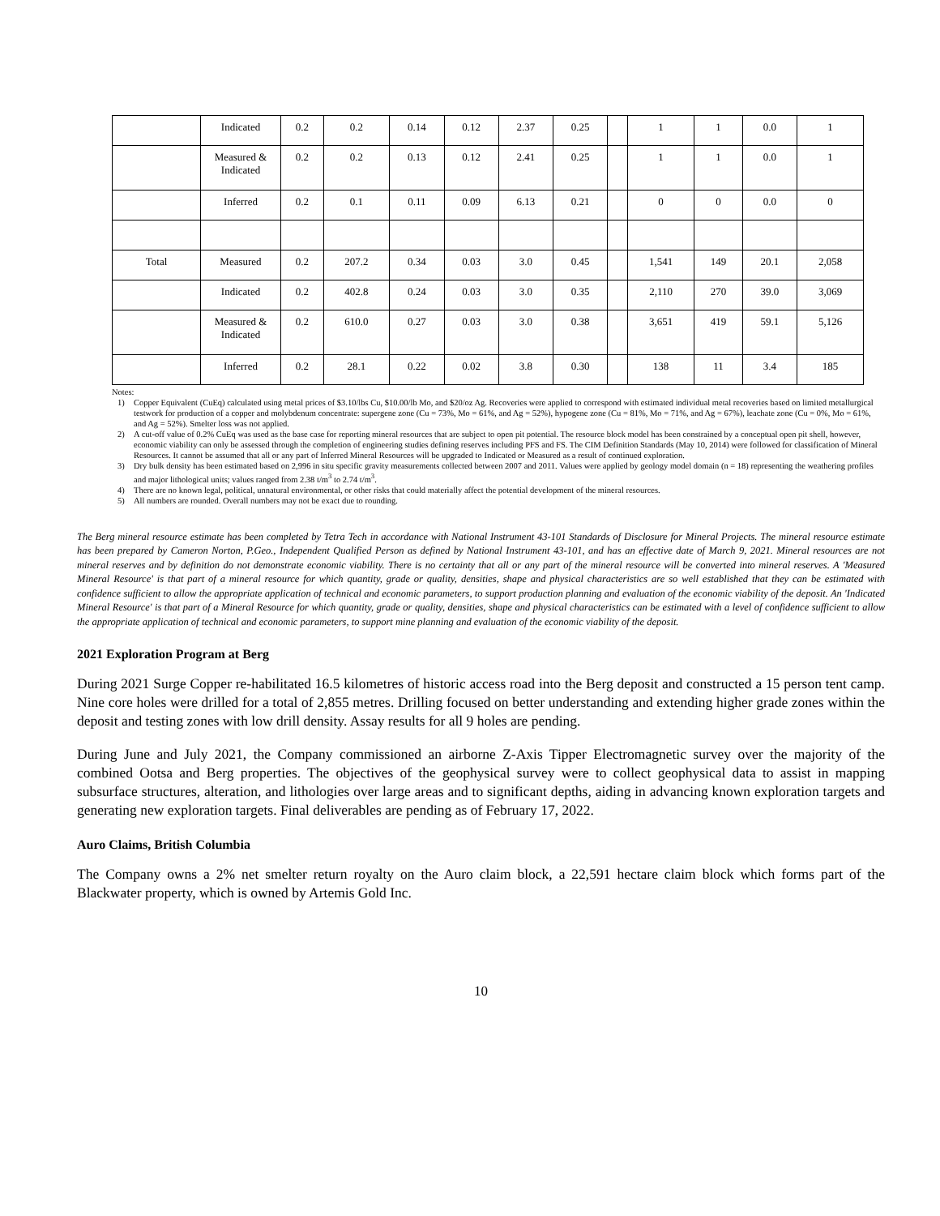| | Indicated | 0.2 | 0.2 | 0.14 | 0.12 | 2.37 | 0.25 | | 1 | 1 | 0.0 | 1 |
| | Measured & Indicated | 0.2 | 0.2 | 0.13 | 0.12 | 2.41 | 0.25 | | 1 | 1 | 0.0 | 1 |
| | Inferred | 0.2 | 0.1 | 0.11 | 0.09 | 6.13 | 0.21 | | 0 | 0 | 0.0 | 0 |
| Total | Measured | 0.2 | 207.2 | 0.34 | 0.03 | 3.0 | 0.45 | | 1,541 | 149 | 20.1 | 2,058 |
| | Indicated | 0.2 | 402.8 | 0.24 | 0.03 | 3.0 | 0.35 | | 2,110 | 270 | 39.0 | 3,069 |
| | Measured & Indicated | 0.2 | 610.0 | 0.27 | 0.03 | 3.0 | 0.38 | | 3,651 | 419 | 59.1 | 5,126 |
| | Inferred | 0.2 | 28.1 | 0.22 | 0.02 | 3.8 | 0.30 | | 138 | 11 | 3.4 | 185 |
Notes:
1) Copper Equivalent (CuEq) calculated using metal prices of $3.10/lbs Cu, $10.00/lb Mo, and $20/oz Ag. Recoveries were applied to correspond with estimated individual metal recoveries based on limited metallurgical testwork for production of a copper and molybdenum concentrate: supergene zone (Cu = 73%, Mo = 61%, and Ag = 52%), hypogene zone (Cu = 81%, Mo = 71%, and Ag = 67%), leachate zone (Cu = 0%, Mo = 61%, and Ag = 52%). Smelter loss was not applied.
2) A cut-off value of 0.2% CuEq was used as the base case for reporting mineral resources that are subject to open pit potential. The resource block model has been constrained by a conceptual open pit shell, however, economic viability can only be assessed through the completion of engineering studies defining reserves including PFS and FS. The CIM Definition Standards (May 10, 2014) were followed for classification of Mineral Resources. It cannot be assumed that all or any part of Inferred Mineral Resources will be upgraded to Indicated or Measured as a result of continued exploration.
3) Dry bulk density has been estimated based on 2,996 in situ specific gravity measurements collected between 2007 and 2011. Values were applied by geology model domain (n = 18) representing the weathering profiles and major lithological units; values ranged from 2.38 t/m<sup>3</sup> to 2.74 t/m<sup>3</sup>.
4) There are no known legal, political, unnatural environmental, or other risks that could materially affect the potential development of the mineral resources.
5) All numbers are rounded. Overall numbers may not be exact due to rounding.
The Berg mineral resource estimate has been completed by Tetra Tech in accordance with National Instrument 43-101 Standards of Disclosure for Mineral Projects. The mineral resource estimate has been prepared by Cameron Norton, P.Geo., Independent Qualified Person as defined by National Instrument 43-101, and has an effective date of March 9, 2021. Mineral resources are not mineral reserves and by definition do not demonstrate economic viability. There is no certainty that all or any part of the mineral resource will be converted into mineral reserves. A 'Measured Mineral Resource' is that part of a mineral resource for which quantity, grade or quality, densities, shape and physical characteristics are so well established that they can be estimated with confidence sufficient to allow the appropriate application of technical and economic parameters, to support production planning and evaluation of the economic viability of the deposit. An 'Indicated Mineral Resource' is that part of a Mineral Resource for which quantity, grade or quality, densities, shape and physical characteristics can be estimated with a level of confidence sufficient to allow the appropriate application of technical and economic parameters, to support mine planning and evaluation of the economic viability of the deposit.
2021 Exploration Program at Berg
During 2021 Surge Copper re-habilitated 16.5 kilometres of historic access road into the Berg deposit and constructed a 15 person tent camp. Nine core holes were drilled for a total of 2,855 metres. Drilling focused on better understanding and extending higher grade zones within the deposit and testing zones with low drill density. Assay results for all 9 holes are pending.
During June and July 2021, the Company commissioned an airborne Z-Axis Tipper Electromagnetic survey over the majority of the combined Ootsa and Berg properties. The objectives of the geophysical survey were to collect geophysical data to assist in mapping subsurface structures, alteration, and lithologies over large areas and to significant depths, aiding in advancing known exploration targets and generating new exploration targets. Final deliverables are pending as of February 17, 2022.
Auro Claims, British Columbia
The Company owns a 2% net smelter return royalty on the Auro claim block, a 22,591 hectare claim block which forms part of the Blackwater property, which is owned by Artemis Gold Inc.
10